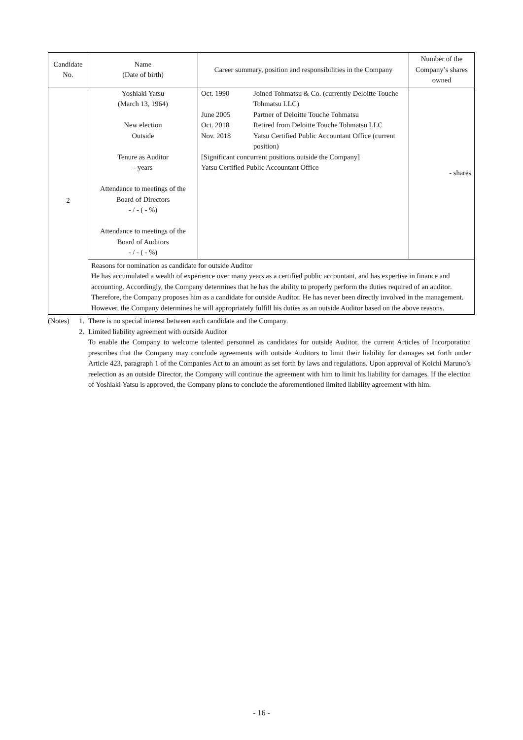| Candidate No. | Name (Date of birth) | Career summary, position and responsibilities in the Company | Number of the Company’s shares owned |
| --- | --- | --- | --- |
| 2 | Yoshiaki Yatsu (March 13, 1964) New election Outside Tenure as Auditor - years Attendance to meetings of the Board of Directors - / - ( - %) Attendance to meetings of the Board of Auditors - / - ( - %) | / Oct. 1990 / Joined Tohmatsu & Co. (currently Deloitte Touche Tohmatsu LLC) / / June 2005 / Partner of Deloitte Touche Tohmatsu / / Oct. 2018 / Retired from Deloitte Touche Tohmatsu LLC / / Nov. 2018 / Yatsu Certified Public Accountant Office (current position) / / [Significant concurrent positions outside the Company] Yatsu Certified Public Accountant Office / / | - shares |
| | Reasons for nomination as candidate for outside Auditor He has accumulated a wealth of experience over many years as a certified public accountant, and has expertise in finance and accounting. Accordingly, the Company determines that he has the ability to properly perform the duties required of an auditor. Therefore, the Company proposes him as a candidate for outside Auditor. He has never been directly involved in the management. However, the Company determines he will appropriately fulfill his duties as an outside Auditor based on the above reasons. | | |
(Notes)
1. There is no special interest between each candidate and the Company.
2. Limited liability agreement with outside Auditor
To enable the Company to welcome talented personnel as candidates for outside Auditor, the current Articles of Incorporation prescribes that the Company may conclude agreements with outside Auditors to limit their liability for damages set forth under Article 423, paragraph 1 of the Companies Act to an amount as set forth by laws and regulations. Upon approval of Koichi Maruno’s reelection as an outside Director, the Company will continue the agreement with him to limit his liability for damages. If the election of Yoshiaki Yatsu is approved, the Company plans to conclude the aforementioned limited liability agreement with him.
- 16 -